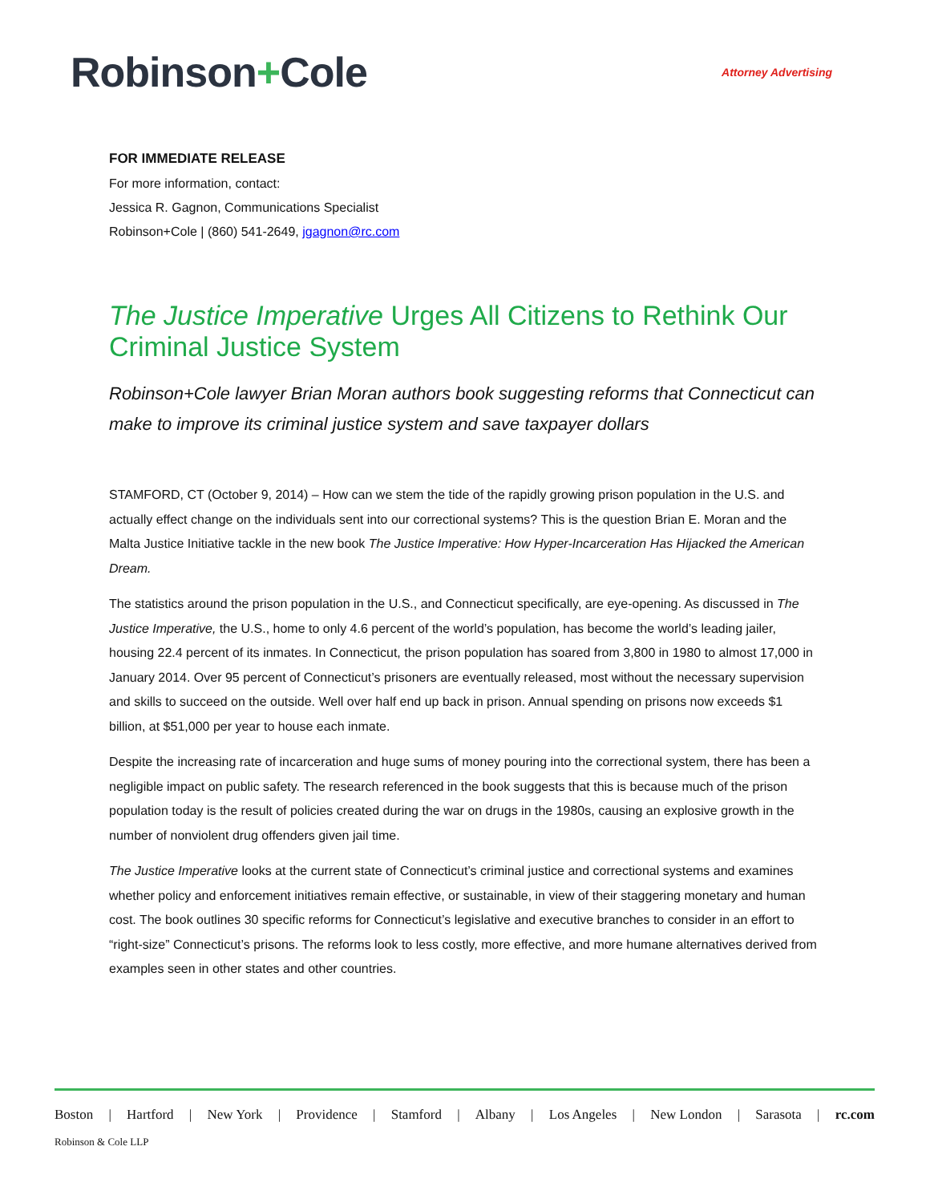Robinson+Cole
Attorney Advertising
FOR IMMEDIATE RELEASE
For more information, contact:
Jessica R. Gagnon, Communications Specialist
Robinson+Cole | (860) 541-2649, jgagnon@rc.com
The Justice Imperative Urges All Citizens to Rethink Our Criminal Justice System
Robinson+Cole lawyer Brian Moran authors book suggesting reforms that Connecticut can make to improve its criminal justice system and save taxpayer dollars
STAMFORD, CT (October 9, 2014) – How can we stem the tide of the rapidly growing prison population in the U.S. and actually effect change on the individuals sent into our correctional systems? This is the question Brian E. Moran and the Malta Justice Initiative tackle in the new book The Justice Imperative: How Hyper-Incarceration Has Hijacked the American Dream.
The statistics around the prison population in the U.S., and Connecticut specifically, are eye-opening. As discussed in The Justice Imperative, the U.S., home to only 4.6 percent of the world’s population, has become the world’s leading jailer, housing 22.4 percent of its inmates. In Connecticut, the prison population has soared from 3,800 in 1980 to almost 17,000 in January 2014. Over 95 percent of Connecticut’s prisoners are eventually released, most without the necessary supervision and skills to succeed on the outside. Well over half end up back in prison. Annual spending on prisons now exceeds $1 billion, at $51,000 per year to house each inmate.
Despite the increasing rate of incarceration and huge sums of money pouring into the correctional system, there has been a negligible impact on public safety. The research referenced in the book suggests that this is because much of the prison population today is the result of policies created during the war on drugs in the 1980s, causing an explosive growth in the number of nonviolent drug offenders given jail time.
The Justice Imperative looks at the current state of Connecticut’s criminal justice and correctional systems and examines whether policy and enforcement initiatives remain effective, or sustainable, in view of their staggering monetary and human cost. The book outlines 30 specific reforms for Connecticut’s legislative and executive branches to consider in an effort to “right-size” Connecticut’s prisons. The reforms look to less costly, more effective, and more humane alternatives derived from examples seen in other states and other countries.
Boston | Hartford | New York | Providence | Stamford | Albany | Los Angeles | New London | Sarasota | rc.com
Robinson & Cole LLP